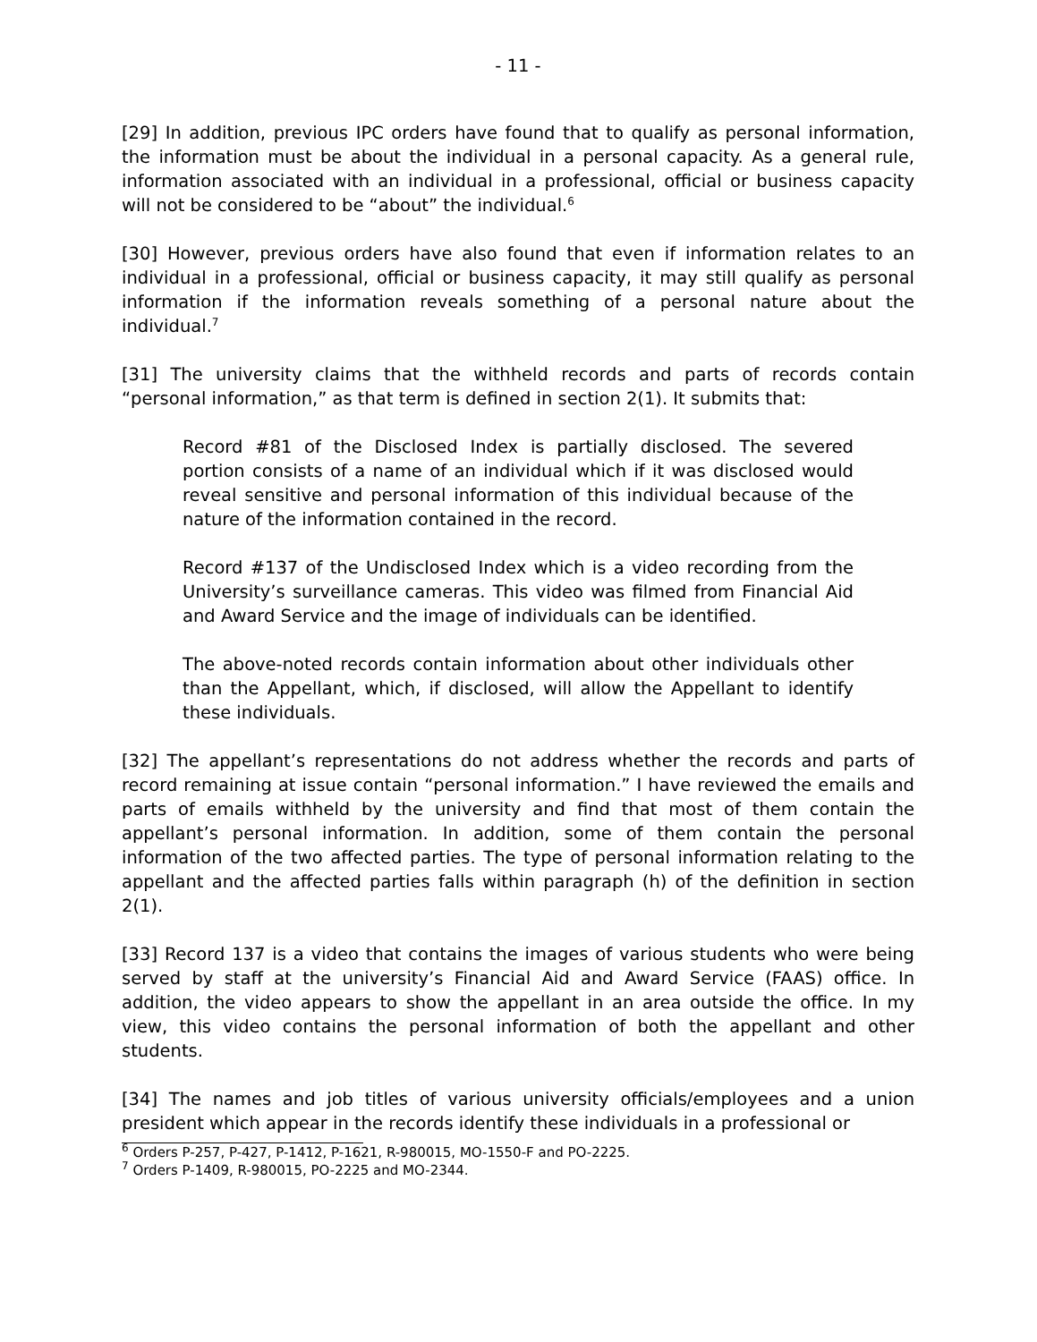- 11 -
[29] In addition, previous IPC orders have found that to qualify as personal information, the information must be about the individual in a personal capacity. As a general rule, information associated with an individual in a professional, official or business capacity will not be considered to be “about” the individual.<sup>6</sup>
[30] However, previous orders have also found that even if information relates to an individual in a professional, official or business capacity, it may still qualify as personal information if the information reveals something of a personal nature about the individual.<sup>7</sup>
[31] The university claims that the withheld records and parts of records contain “personal information,” as that term is defined in section 2(1). It submits that:
Record #81 of the Disclosed Index is partially disclosed. The severed portion consists of a name of an individual which if it was disclosed would reveal sensitive and personal information of this individual because of the nature of the information contained in the record.
Record #137 of the Undisclosed Index which is a video recording from the University’s surveillance cameras. This video was filmed from Financial Aid and Award Service and the image of individuals can be identified.
The above-noted records contain information about other individuals other than the Appellant, which, if disclosed, will allow the Appellant to identify these individuals.
[32] The appellant’s representations do not address whether the records and parts of record remaining at issue contain “personal information.” I have reviewed the emails and parts of emails withheld by the university and find that most of them contain the appellant’s personal information. In addition, some of them contain the personal information of the two affected parties. The type of personal information relating to the appellant and the affected parties falls within paragraph (h) of the definition in section 2(1).
[33] Record 137 is a video that contains the images of various students who were being served by staff at the university’s Financial Aid and Award Service (FAAS) office. In addition, the video appears to show the appellant in an area outside the office. In my view, this video contains the personal information of both the appellant and other students.
[34] The names and job titles of various university officials/employees and a union president which appear in the records identify these individuals in a professional or
<sup>6</sup> Orders P-257, P-427, P-1412, P-1621, R-980015, MO-1550-F and PO-2225.
<sup>7</sup> Orders P-1409, R-980015, PO-2225 and MO-2344.